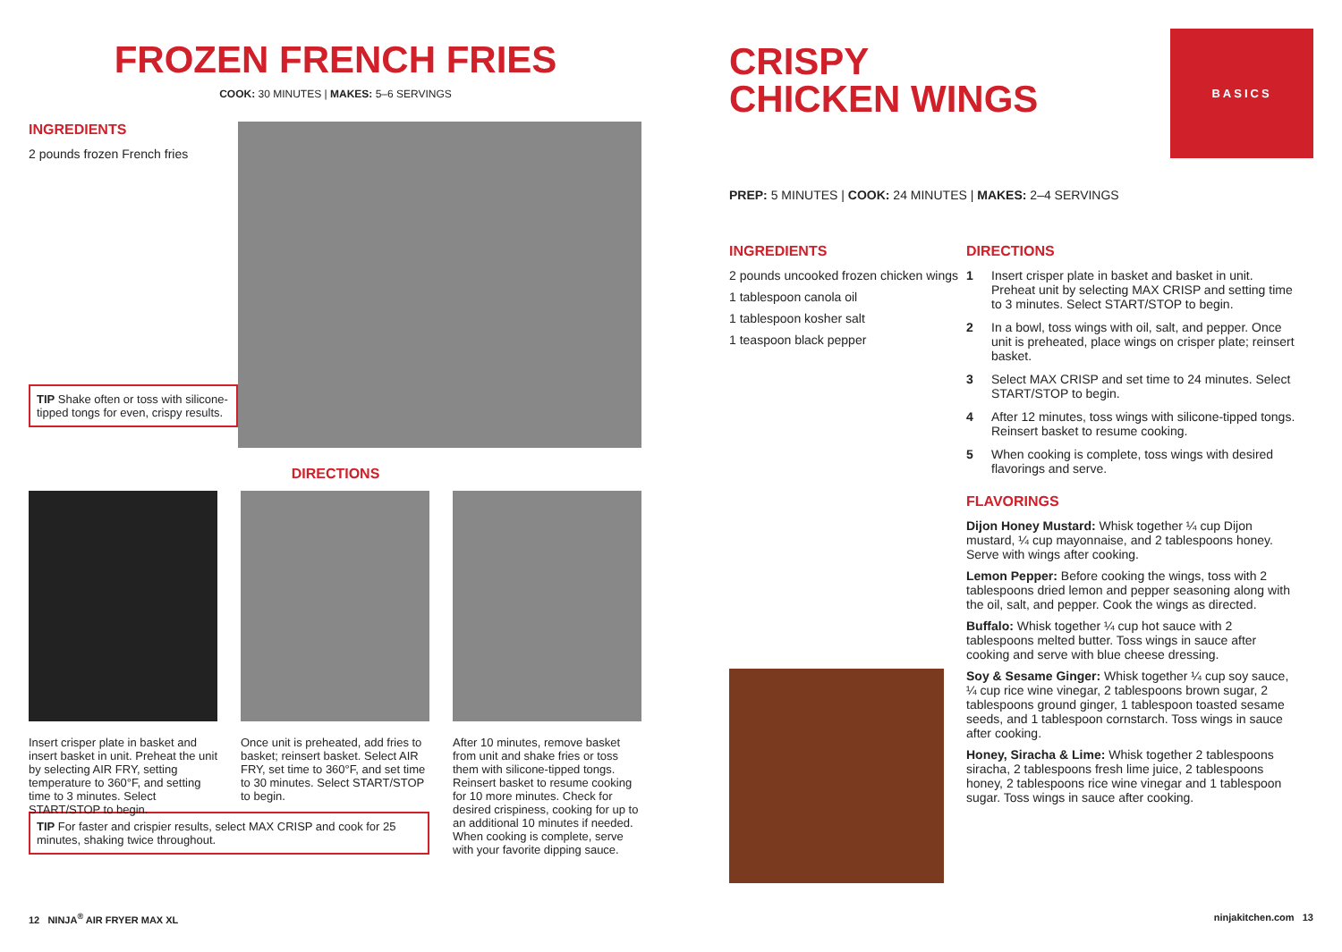FROZEN FRENCH FRIES
COOK: 30 MINUTES | MAKES: 5–6 SERVINGS
INGREDIENTS
2 pounds frozen French fries
TIP Shake often or toss with silicone-tipped tongs for even, crispy results.
DIRECTIONS
Insert crisper plate in basket and insert basket in unit. Preheat the unit by selecting AIR FRY, setting temperature to 360°F, and setting time to 3 minutes. Select START/STOP to begin.
Once unit is preheated, add fries to basket; reinsert basket. Select AIR FRY, set time to 360°F, and set time to 30 minutes. Select START/STOP to begin.
After 10 minutes, remove basket from unit and shake fries or toss them with silicone-tipped tongs. Reinsert basket to resume cooking for 10 more minutes. Check for desired crispiness, cooking for up to an additional 10 minutes if needed. When cooking is complete, serve with your favorite dipping sauce.
TIP For faster and crispier results, select MAX CRISP and cook for 25 minutes, shaking twice throughout.
BASICS
CRISPY
CHICKEN WINGS
PREP: 5 MINUTES | COOK: 24 MINUTES | MAKES: 2–4 SERVINGS
INGREDIENTS
2 pounds uncooked frozen chicken wings
1 tablespoon canola oil
1 tablespoon kosher salt
1 teaspoon black pepper
DIRECTIONS
1 Insert crisper plate in basket and basket in unit. Preheat unit by selecting MAX CRISP and setting time to 3 minutes. Select START/STOP to begin.
2 In a bowl, toss wings with oil, salt, and pepper. Once unit is preheated, place wings on crisper plate; reinsert basket.
3 Select MAX CRISP and set time to 24 minutes. Select START/STOP to begin.
4 After 12 minutes, toss wings with silicone-tipped tongs. Reinsert basket to resume cooking.
5 When cooking is complete, toss wings with desired flavorings and serve.
FLAVORINGS
Dijon Honey Mustard: Whisk together ¼ cup Dijon mustard, ¼ cup mayonnaise, and 2 tablespoons honey. Serve with wings after cooking.
Lemon Pepper: Before cooking the wings, toss with 2 tablespoons dried lemon and pepper seasoning along with the oil, salt, and pepper. Cook the wings as directed.
Buffalo: Whisk together ¼ cup hot sauce with 2 tablespoons melted butter. Toss wings in sauce after cooking and serve with blue cheese dressing.
Soy & Sesame Ginger: Whisk together ¼ cup soy sauce, ¼ cup rice wine vinegar, 2 tablespoons brown sugar, 2 tablespoons ground ginger, 1 tablespoon toasted sesame seeds, and 1 tablespoon cornstarch. Toss wings in sauce after cooking.
Honey, Siracha & Lime: Whisk together 2 tablespoons siracha, 2 tablespoons fresh lime juice, 2 tablespoons honey, 2 tablespoons rice wine vinegar and 1 tablespoon sugar. Toss wings in sauce after cooking.
12 NINJA<sup>®</sup> AIR FRYER MAX XL ninjakitchen.com 13